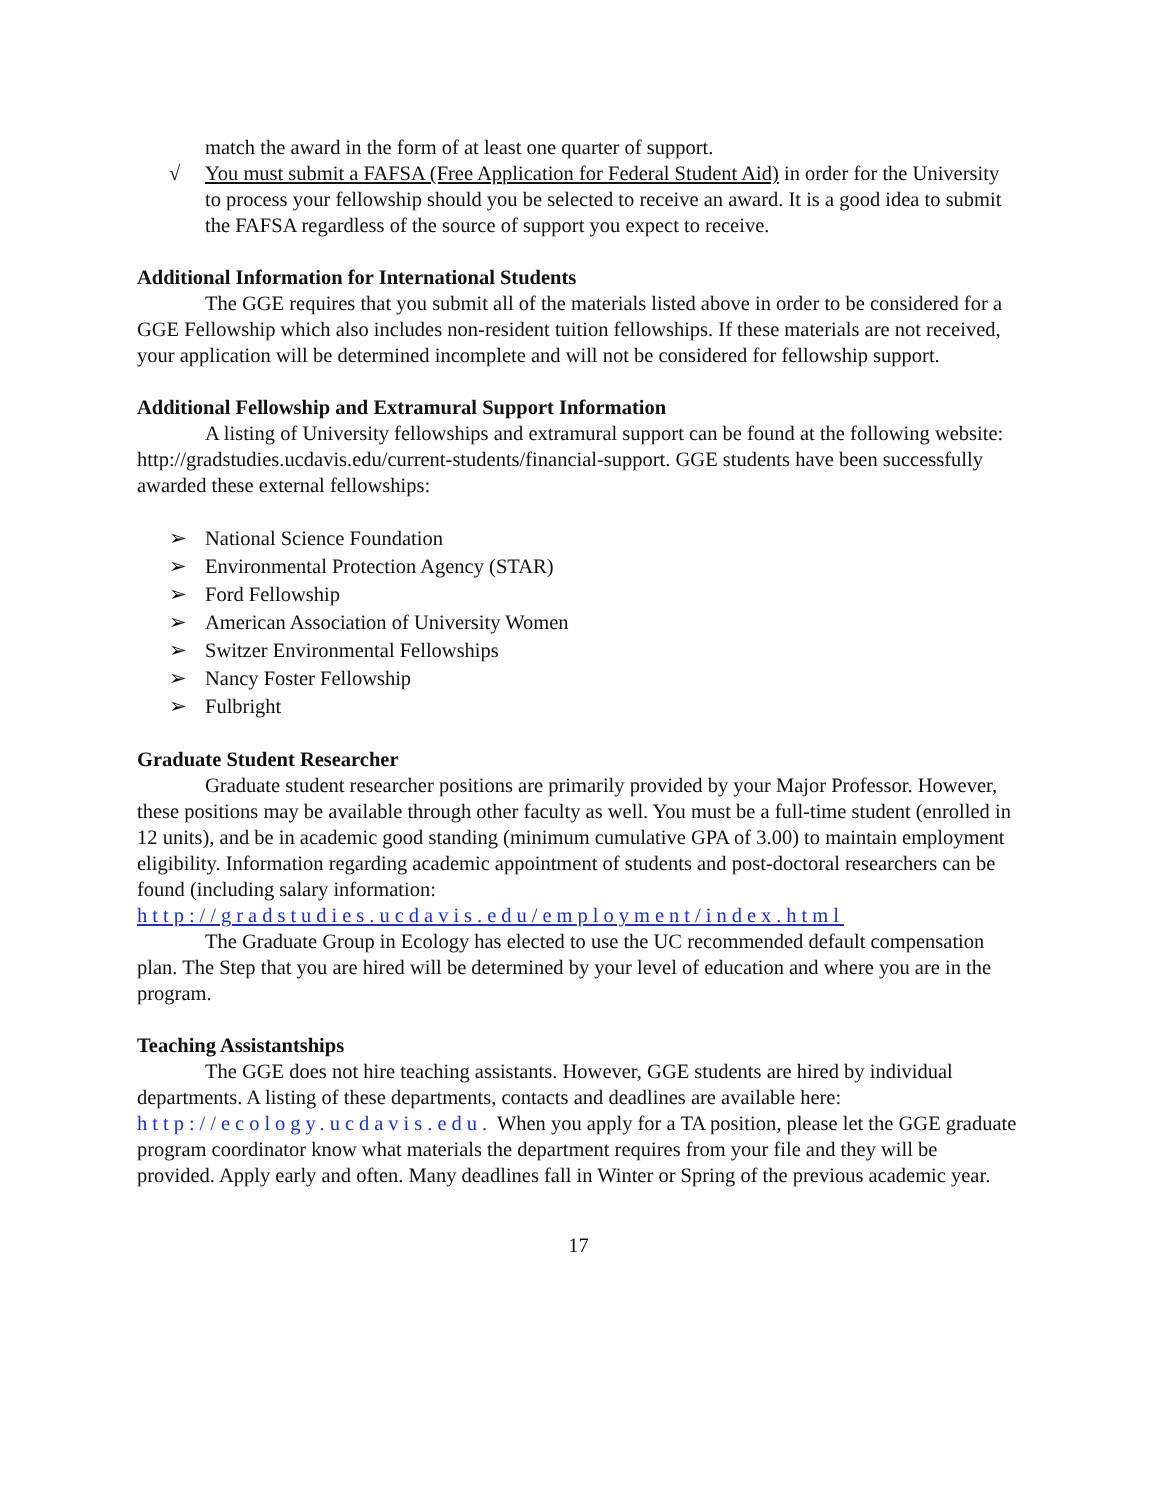match the award in the form of at least one quarter of support.
√ You must submit a FAFSA (Free Application for Federal Student Aid) in order for the University to process your fellowship should you be selected to receive an award. It is a good idea to submit the FAFSA regardless of the source of support you expect to receive.
Additional Information for International Students
The GGE requires that you submit all of the materials listed above in order to be considered for a GGE Fellowship which also includes non-resident tuition fellowships. If these materials are not received, your application will be determined incomplete and will not be considered for fellowship support.
Additional Fellowship and Extramural Support Information
A listing of University fellowships and extramural support can be found at the following website: http://gradstudies.ucdavis.edu/current-students/financial-support. GGE students have been successfully awarded these external fellowships:
➢ National Science Foundation
➢ Environmental Protection Agency (STAR)
➢ Ford Fellowship
➢ American Association of University Women
➢ Switzer Environmental Fellowships
➢ Nancy Foster Fellowship
➢ Fulbright
Graduate Student Researcher
Graduate student researcher positions are primarily provided by your Major Professor. However, these positions may be available through other faculty as well. You must be a full-time student (enrolled in 12 units), and be in academic good standing (minimum cumulative GPA of 3.00) to maintain employment eligibility. Information regarding academic appointment of students and post-doctoral researchers can be found (including salary information:
http://gradstudies.ucdavis.edu/employment/index.html
The Graduate Group in Ecology has elected to use the UC recommended default compensation plan. The Step that you are hired will be determined by your level of education and where you are in the program.
Teaching Assistantships
The GGE does not hire teaching assistants. However, GGE students are hired by individual departments. A listing of these departments, contacts and deadlines are available here: http://ecology.ucdavis.edu. When you apply for a TA position, please let the GGE graduate program coordinator know what materials the department requires from your file and they will be provided. Apply early and often. Many deadlines fall in Winter or Spring of the previous academic year.
17